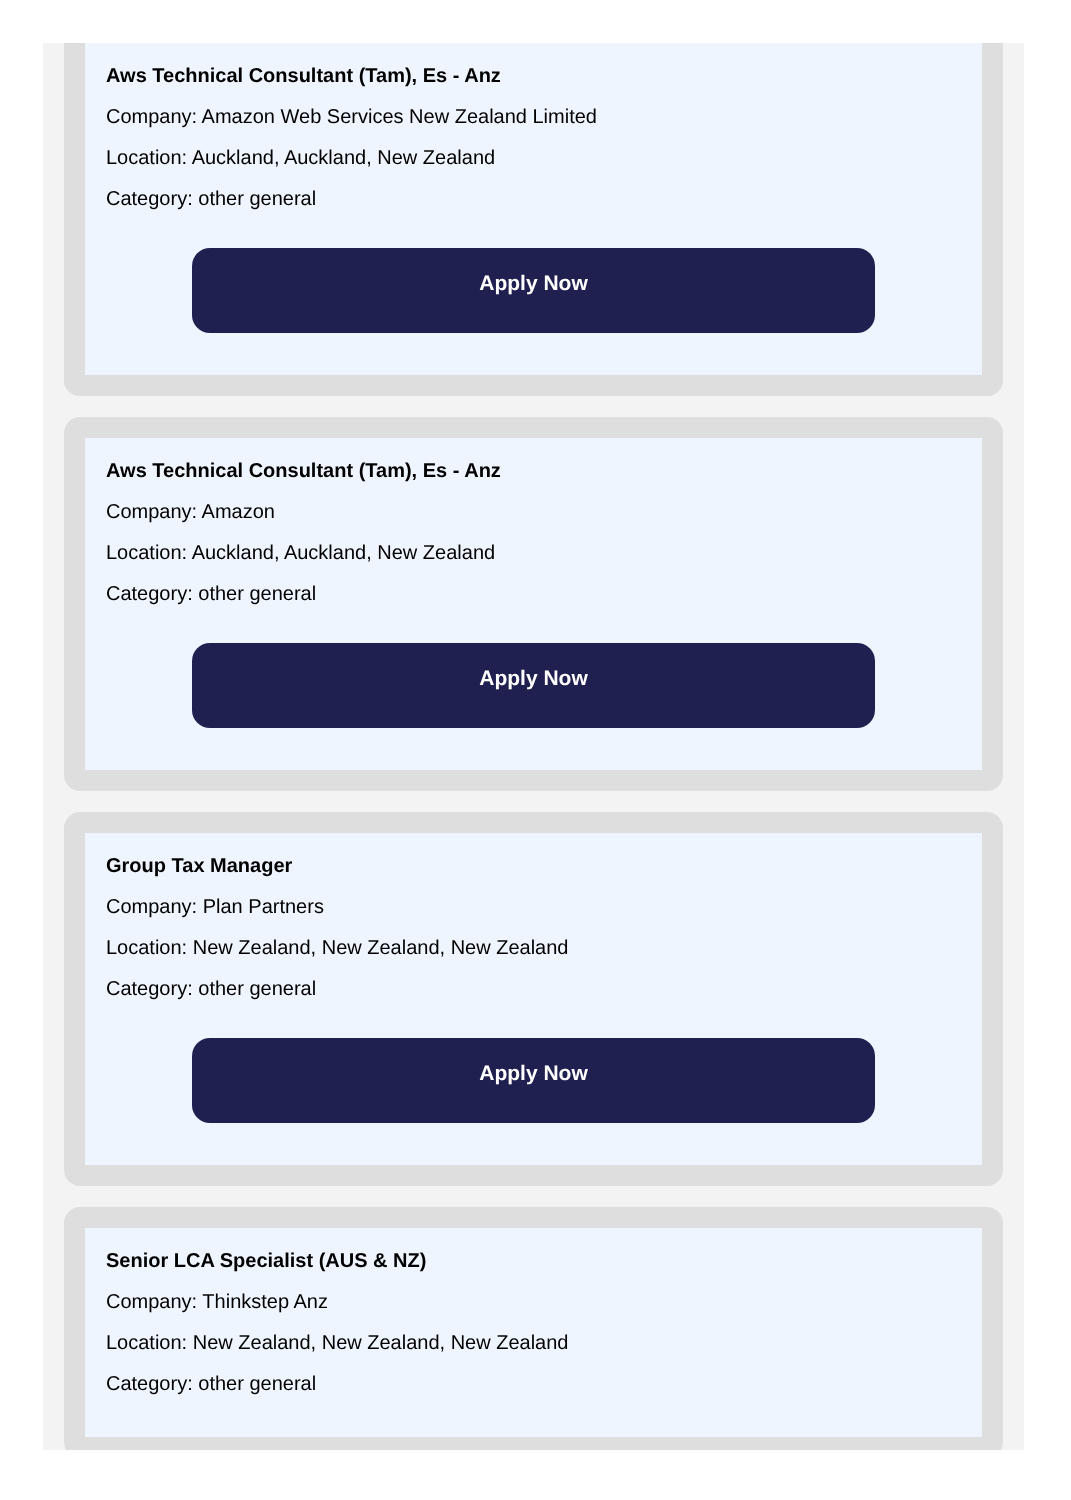Aws Technical Consultant (Tam), Es - Anz
Company: Amazon Web Services New Zealand Limited
Location: Auckland, Auckland, New Zealand
Category: other general
Apply Now
Aws Technical Consultant (Tam), Es - Anz
Company: Amazon
Location: Auckland, Auckland, New Zealand
Category: other general
Apply Now
Group Tax Manager
Company: Plan Partners
Location: New Zealand, New Zealand, New Zealand
Category: other general
Apply Now
Senior LCA Specialist (AUS & NZ)
Company: Thinkstep Anz
Location: New Zealand, New Zealand, New Zealand
Category: other general